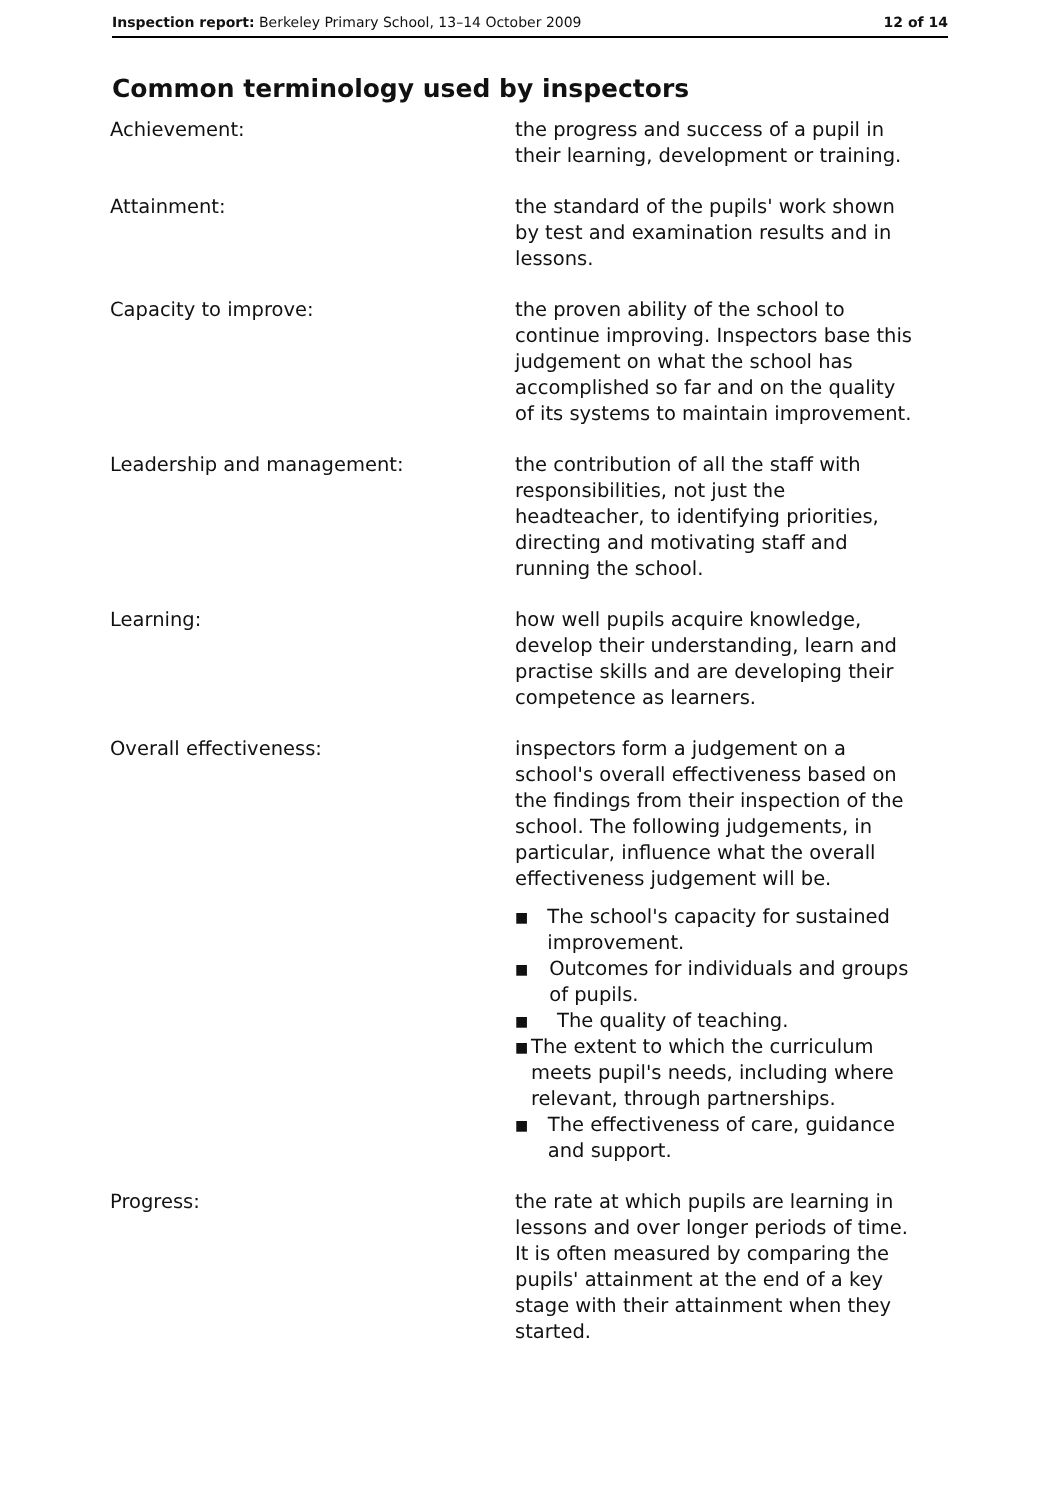Inspection report: Berkeley Primary School, 13–14 October 2009 12 of 14
Common terminology used by inspectors
| Achievement: | the progress and success of a pupil in their learning, development or training. |
| Attainment: | the standard of the pupils' work shown by test and examination results and in lessons. |
| Capacity to improve: | the proven ability of the school to continue improving. Inspectors base this judgement on what the school has accomplished so far and on the quality of its systems to maintain improvement. |
| Leadership and management: | the contribution of all the staff with responsibilities, not just the headteacher, to identifying priorities, directing and motivating staff and running the school. |
| Learning: | how well pupils acquire knowledge, develop their understanding, learn and practise skills and are developing their competence as learners. |
| Overall effectiveness: | inspectors form a judgement on a school's overall effectiveness based on the findings from their inspection of the school. The following judgements, in particular, influence what the overall effectiveness judgement will be. ■ The school's capacity for sustained improvement. ■ Outcomes for individuals and groups of pupils. ■ The quality of teaching. ■ The extent to which the curriculum meets pupil's needs, including where relevant, through partnerships. ■ The effectiveness of care, guidance and support. |
| Progress: | the rate at which pupils are learning in lessons and over longer periods of time. It is often measured by comparing the pupils' attainment at the end of a key stage with their attainment when they started. |